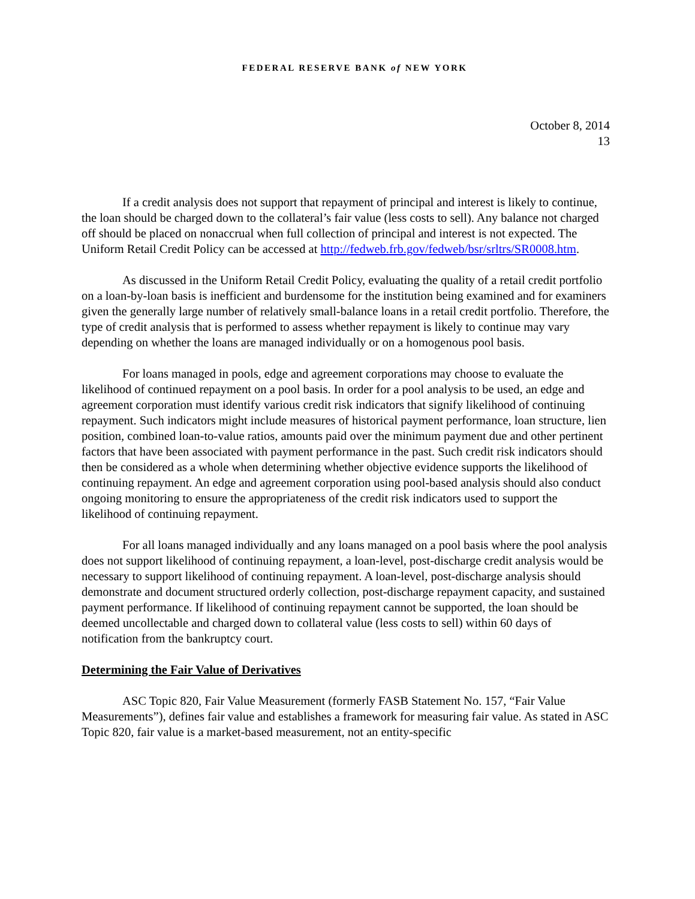FEDERAL RESERVE BANK of NEW YORK
October 8, 2014
13
If a credit analysis does not support that repayment of principal and interest is likely to continue, the loan should be charged down to the collateral’s fair value (less costs to sell). Any balance not charged off should be placed on nonaccrual when full collection of principal and interest is not expected. The Uniform Retail Credit Policy can be accessed at http://fedweb.frb.gov/fedweb/bsr/srltrs/SR0008.htm.
As discussed in the Uniform Retail Credit Policy, evaluating the quality of a retail credit portfolio on a loan-by-loan basis is inefficient and burdensome for the institution being examined and for examiners given the generally large number of relatively small-balance loans in a retail credit portfolio. Therefore, the type of credit analysis that is performed to assess whether repayment is likely to continue may vary depending on whether the loans are managed individually or on a homogenous pool basis.
For loans managed in pools, edge and agreement corporations may choose to evaluate the likelihood of continued repayment on a pool basis. In order for a pool analysis to be used, an edge and agreement corporation must identify various credit risk indicators that signify likelihood of continuing repayment. Such indicators might include measures of historical payment performance, loan structure, lien position, combined loan-to-value ratios, amounts paid over the minimum payment due and other pertinent factors that have been associated with payment performance in the past. Such credit risk indicators should then be considered as a whole when determining whether objective evidence supports the likelihood of continuing repayment. An edge and agreement corporation using pool-based analysis should also conduct ongoing monitoring to ensure the appropriateness of the credit risk indicators used to support the likelihood of continuing repayment.
For all loans managed individually and any loans managed on a pool basis where the pool analysis does not support likelihood of continuing repayment, a loan-level, post-discharge credit analysis would be necessary to support likelihood of continuing repayment. A loan-level, post-discharge analysis should demonstrate and document structured orderly collection, post-discharge repayment capacity, and sustained payment performance. If likelihood of continuing repayment cannot be supported, the loan should be deemed uncollectable and charged down to collateral value (less costs to sell) within 60 days of notification from the bankruptcy court.
Determining the Fair Value of Derivatives
ASC Topic 820, Fair Value Measurement (formerly FASB Statement No. 157, “Fair Value Measurements”), defines fair value and establishes a framework for measuring fair value. As stated in ASC Topic 820, fair value is a market-based measurement, not an entity-specific